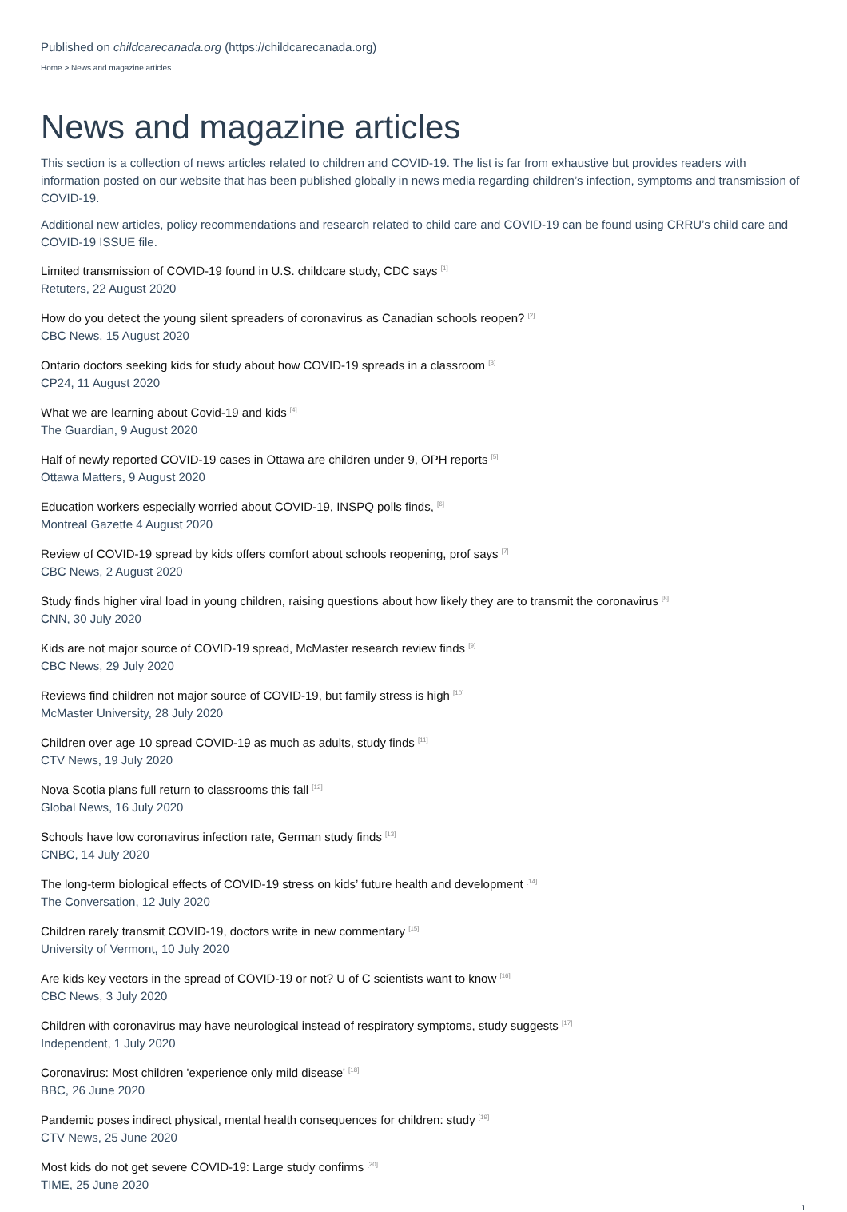Published on childcarecanada.org (https://childcarecanada.org)
Home > News and magazine articles
News and magazine articles
This section is a collection of news articles related to children and COVID-19. The list is far from exhaustive but provides readers with information posted on our website that has been published globally in news media regarding children’s infection, symptoms and transmission of COVID-19.
Additional new articles, policy recommendations and research related to child care and COVID-19 can be found using CRRU’s child care and COVID-19 ISSUE file.
Limited transmission of COVID-19 found in U.S. childcare study, CDC says <sup>[1]</sup>
Retuters, 22 August 2020
How do you detect the young silent spreaders of coronavirus as Canadian schools reopen? <sup>[2]</sup>
CBC News, 15 August 2020
Ontario doctors seeking kids for study about how COVID-19 spreads in a classroom <sup>[3]</sup>
CP24, 11 August 2020
What we are learning about Covid-19 and kids <sup>[4]</sup>
The Guardian, 9 August 2020
Half of newly reported COVID-19 cases in Ottawa are children under 9, OPH reports <sup>[5]</sup>
Ottawa Matters, 9 August 2020
Education workers especially worried about COVID-19, INSPQ polls finds, <sup>[6]</sup>
Montreal Gazette 4 August 2020
Review of COVID-19 spread by kids offers comfort about schools reopening, prof says <sup>[7]</sup>
CBC News, 2 August 2020
Study finds higher viral load in young children, raising questions about how likely they are to transmit the coronavirus <sup>[8]</sup>
CNN, 30 July 2020
Kids are not major source of COVID-19 spread, McMaster research review finds <sup>[9]</sup>
CBC News, 29 July 2020
Reviews find children not major source of COVID-19, but family stress is high <sup>[10]</sup>
McMaster University, 28 July 2020
Children over age 10 spread COVID-19 as much as adults, study finds <sup>[11]</sup>
CTV News, 19 July 2020
Nova Scotia plans full return to classrooms this fall <sup>[12]</sup>
Global News, 16 July 2020
Schools have low coronavirus infection rate, German study finds <sup>[13]</sup>
CNBC, 14 July 2020
The long-term biological effects of COVID-19 stress on kids’ future health and development <sup>[14]</sup>
The Conversation, 12 July 2020
Children rarely transmit COVID-19, doctors write in new commentary <sup>[15]</sup>
University of Vermont, 10 July 2020
Are kids key vectors in the spread of COVID-19 or not? U of C scientists want to know <sup>[16]</sup>
CBC News, 3 July 2020
Children with coronavirus may have neurological instead of respiratory symptoms, study suggests <sup>[17]</sup>
Independent, 1 July 2020
Coronavirus: Most children 'experience only mild disease' <sup>[18]</sup>
BBC, 26 June 2020
Pandemic poses indirect physical, mental health consequences for children: study <sup>[19]</sup>
CTV News, 25 June 2020
Most kids do not get severe COVID-19: Large study confirms <sup>[20]</sup>
TIME, 25 June 2020
1